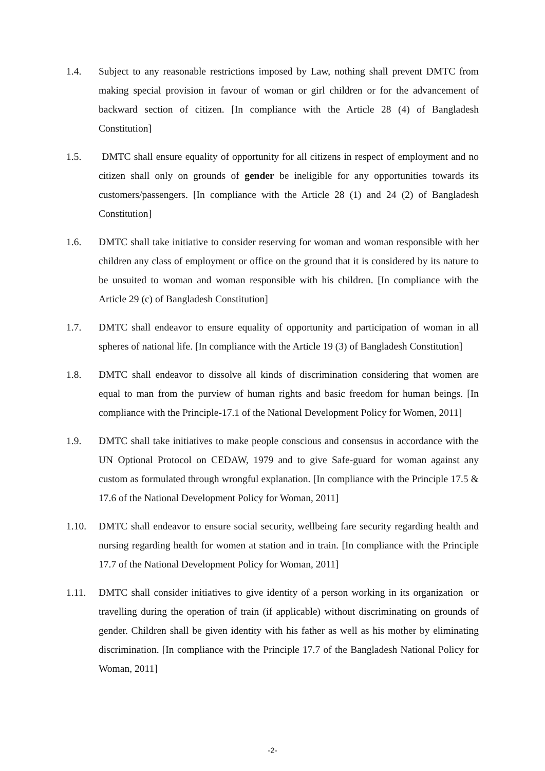1.4. Subject to any reasonable restrictions imposed by Law, nothing shall prevent DMTC from making special provision in favour of woman or girl children or for the advancement of backward section of citizen. [In compliance with the Article 28 (4) of Bangladesh Constitution]
1.5. DMTC shall ensure equality of opportunity for all citizens in respect of employment and no citizen shall only on grounds of gender be ineligible for any opportunities towards its customers/passengers. [In compliance with the Article 28 (1) and 24 (2) of Bangladesh Constitution]
1.6. DMTC shall take initiative to consider reserving for woman and woman responsible with her children any class of employment or office on the ground that it is considered by its nature to be unsuited to woman and woman responsible with his children. [In compliance with the Article 29 (c) of Bangladesh Constitution]
1.7. DMTC shall endeavor to ensure equality of opportunity and participation of woman in all spheres of national life. [In compliance with the Article 19 (3) of Bangladesh Constitution]
1.8. DMTC shall endeavor to dissolve all kinds of discrimination considering that women are equal to man from the purview of human rights and basic freedom for human beings. [In compliance with the Principle-17.1 of the National Development Policy for Women, 2011]
1.9. DMTC shall take initiatives to make people conscious and consensus in accordance with the UN Optional Protocol on CEDAW, 1979 and to give Safe-guard for woman against any custom as formulated through wrongful explanation. [In compliance with the Principle 17.5 & 17.6 of the National Development Policy for Woman, 2011]
1.10. DMTC shall endeavor to ensure social security, wellbeing fare security regarding health and nursing regarding health for women at station and in train. [In compliance with the Principle 17.7 of the National Development Policy for Woman, 2011]
1.11. DMTC shall consider initiatives to give identity of a person working in its organization or travelling during the operation of train (if applicable) without discriminating on grounds of gender. Children shall be given identity with his father as well as his mother by eliminating discrimination. [In compliance with the Principle 17.7 of the Bangladesh National Policy for Woman, 2011]
-2-